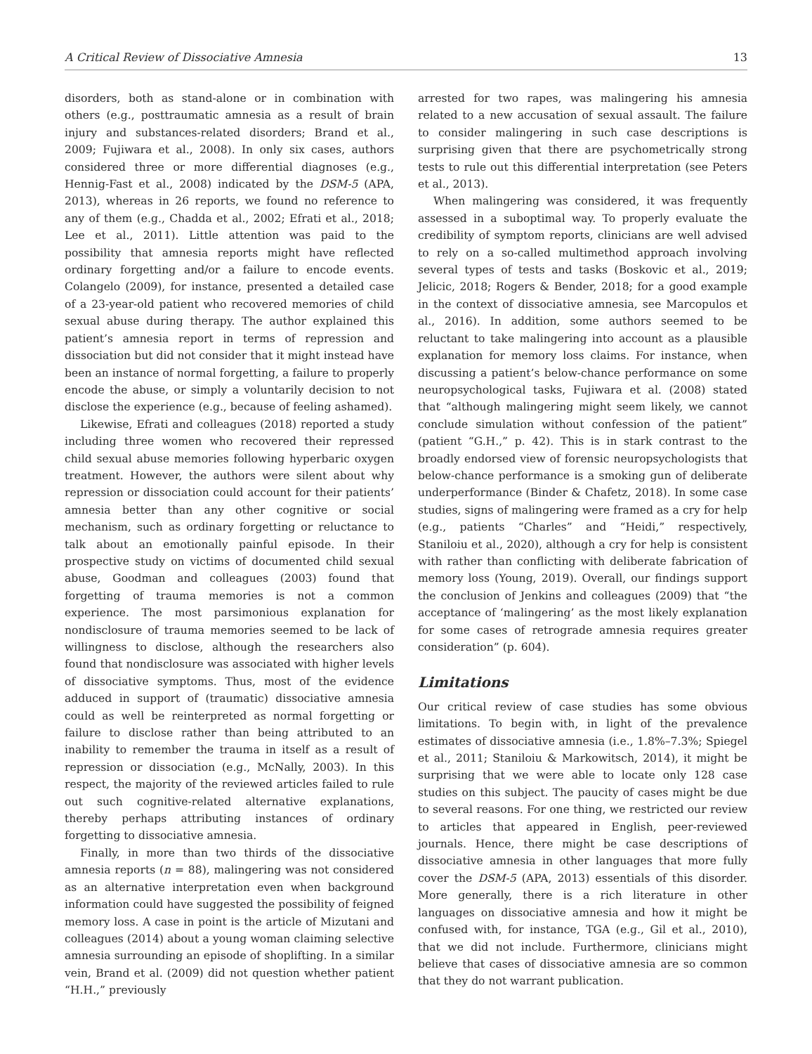A Critical Review of Dissociative Amnesia 13
disorders, both as stand-alone or in combination with others (e.g., posttraumatic amnesia as a result of brain injury and substances-related disorders; Brand et al., 2009; Fujiwara et al., 2008). In only six cases, authors considered three or more differential diagnoses (e.g., Hennig-Fast et al., 2008) indicated by the DSM-5 (APA, 2013), whereas in 26 reports, we found no reference to any of them (e.g., Chadda et al., 2002; Efrati et al., 2018; Lee et al., 2011). Little attention was paid to the possibility that amnesia reports might have reflected ordinary forgetting and/or a failure to encode events. Colangelo (2009), for instance, presented a detailed case of a 23-year-old patient who recovered memories of child sexual abuse during therapy. The author explained this patient’s amnesia report in terms of repression and dissociation but did not consider that it might instead have been an instance of normal forgetting, a failure to properly encode the abuse, or simply a voluntarily decision to not disclose the experience (e.g., because of feeling ashamed).
Likewise, Efrati and colleagues (2018) reported a study including three women who recovered their repressed child sexual abuse memories following hyperbaric oxygen treatment. However, the authors were silent about why repression or dissociation could account for their patients’ amnesia better than any other cognitive or social mechanism, such as ordinary forgetting or reluctance to talk about an emotionally painful episode. In their prospective study on victims of documented child sexual abuse, Goodman and colleagues (2003) found that forgetting of trauma memories is not a common experience. The most parsimonious explanation for nondisclosure of trauma memories seemed to be lack of willingness to disclose, although the researchers also found that nondisclosure was associated with higher levels of dissociative symptoms. Thus, most of the evidence adduced in support of (traumatic) dissociative amnesia could as well be reinterpreted as normal forgetting or failure to disclose rather than being attributed to an inability to remember the trauma in itself as a result of repression or dissociation (e.g., McNally, 2003). In this respect, the majority of the reviewed articles failed to rule out such cognitive-related alternative explanations, thereby perhaps attributing instances of ordinary forgetting to dissociative amnesia.
Finally, in more than two thirds of the dissociative amnesia reports (n = 88), malingering was not considered as an alternative interpretation even when background information could have suggested the possibility of feigned memory loss. A case in point is the article of Mizutani and colleagues (2014) about a young woman claiming selective amnesia surrounding an episode of shoplifting. In a similar vein, Brand et al. (2009) did not question whether patient “H.H.,” previously
arrested for two rapes, was malingering his amnesia related to a new accusation of sexual assault. The failure to consider malingering in such case descriptions is surprising given that there are psychometrically strong tests to rule out this differential interpretation (see Peters et al., 2013).
When malingering was considered, it was frequently assessed in a suboptimal way. To properly evaluate the credibility of symptom reports, clinicians are well advised to rely on a so-called multimethod approach involving several types of tests and tasks (Boskovic et al., 2019; Jelicic, 2018; Rogers & Bender, 2018; for a good example in the context of dissociative amnesia, see Marcopulos et al., 2016). In addition, some authors seemed to be reluctant to take malingering into account as a plausible explanation for memory loss claims. For instance, when discussing a patient’s below-chance performance on some neuropsychological tasks, Fujiwara et al. (2008) stated that “although malingering might seem likely, we cannot conclude simulation without confession of the patient” (patient “G.H.,” p. 42). This is in stark contrast to the broadly endorsed view of forensic neuropsychologists that below-chance performance is a smoking gun of deliberate underperformance (Binder & Chafetz, 2018). In some case studies, signs of malingering were framed as a cry for help (e.g., patients “Charles” and “Heidi,” respectively, Staniloiu et al., 2020), although a cry for help is consistent with rather than conflicting with deliberate fabrication of memory loss (Young, 2019). Overall, our findings support the conclusion of Jenkins and colleagues (2009) that “the acceptance of ‘malingering’ as the most likely explanation for some cases of retrograde amnesia requires greater consideration” (p. 604).
Limitations
Our critical review of case studies has some obvious limitations. To begin with, in light of the prevalence estimates of dissociative amnesia (i.e., 1.8%–7.3%; Spiegel et al., 2011; Staniloiu & Markowitsch, 2014), it might be surprising that we were able to locate only 128 case studies on this subject. The paucity of cases might be due to several reasons. For one thing, we restricted our review to articles that appeared in English, peer-reviewed journals. Hence, there might be case descriptions of dissociative amnesia in other languages that more fully cover the DSM-5 (APA, 2013) essentials of this disorder. More generally, there is a rich literature in other languages on dissociative amnesia and how it might be confused with, for instance, TGA (e.g., Gil et al., 2010), that we did not include. Furthermore, clinicians might believe that cases of dissociative amnesia are so common that they do not warrant publication.